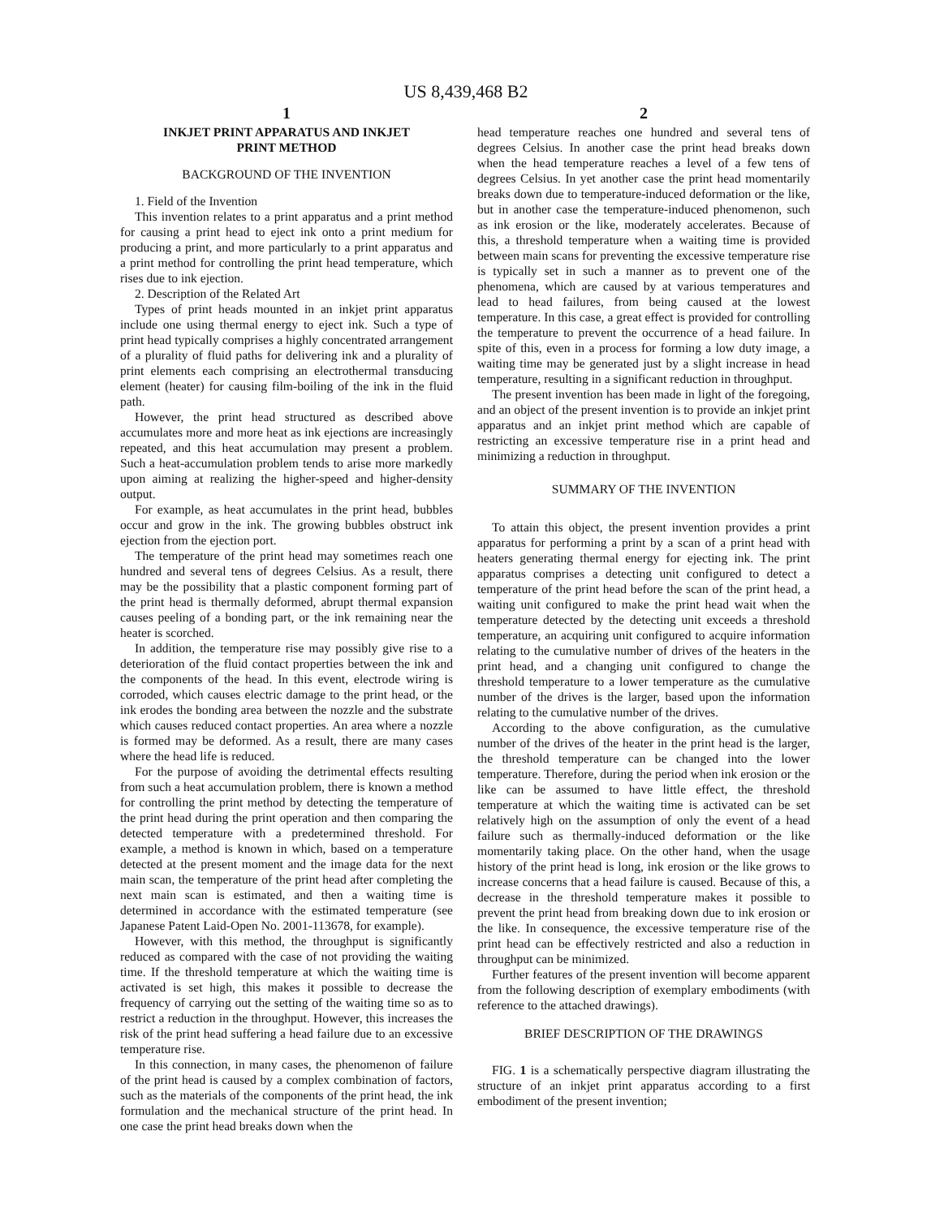US 8,439,468 B2
1
INKJET PRINT APPARATUS AND INKJET
PRINT METHOD
BACKGROUND OF THE INVENTION
1. Field of the Invention
This invention relates to a print apparatus and a print method for causing a print head to eject ink onto a print medium for producing a print, and more particularly to a print apparatus and a print method for controlling the print head temperature, which rises due to ink ejection.
2. Description of the Related Art
Types of print heads mounted in an inkjet print apparatus include one using thermal energy to eject ink. Such a type of print head typically comprises a highly concentrated arrangement of a plurality of fluid paths for delivering ink and a plurality of print elements each comprising an electrothermal transducing element (heater) for causing film-boiling of the ink in the fluid path.
However, the print head structured as described above accumulates more and more heat as ink ejections are increasingly repeated, and this heat accumulation may present a problem. Such a heat-accumulation problem tends to arise more markedly upon aiming at realizing the higher-speed and higher-density output.
For example, as heat accumulates in the print head, bubbles occur and grow in the ink. The growing bubbles obstruct ink ejection from the ejection port.
The temperature of the print head may sometimes reach one hundred and several tens of degrees Celsius. As a result, there may be the possibility that a plastic component forming part of the print head is thermally deformed, abrupt thermal expansion causes peeling of a bonding part, or the ink remaining near the heater is scorched.
In addition, the temperature rise may possibly give rise to a deterioration of the fluid contact properties between the ink and the components of the head. In this event, electrode wiring is corroded, which causes electric damage to the print head, or the ink erodes the bonding area between the nozzle and the substrate which causes reduced contact properties. An area where a nozzle is formed may be deformed. As a result, there are many cases where the head life is reduced.
For the purpose of avoiding the detrimental effects resulting from such a heat accumulation problem, there is known a method for controlling the print method by detecting the temperature of the print head during the print operation and then comparing the detected temperature with a predetermined threshold. For example, a method is known in which, based on a temperature detected at the present moment and the image data for the next main scan, the temperature of the print head after completing the next main scan is estimated, and then a waiting time is determined in accordance with the estimated temperature (see Japanese Patent Laid-Open No. 2001-113678, for example).
However, with this method, the throughput is significantly reduced as compared with the case of not providing the waiting time. If the threshold temperature at which the waiting time is activated is set high, this makes it possible to decrease the frequency of carrying out the setting of the waiting time so as to restrict a reduction in the throughput. However, this increases the risk of the print head suffering a head failure due to an excessive temperature rise.
In this connection, in many cases, the phenomenon of failure of the print head is caused by a complex combination of factors, such as the materials of the components of the print head, the ink formulation and the mechanical structure of the print head. In one case the print head breaks down when the
2
head temperature reaches one hundred and several tens of degrees Celsius. In another case the print head breaks down when the head temperature reaches a level of a few tens of degrees Celsius. In yet another case the print head momentarily breaks down due to temperature-induced deformation or the like, but in another case the temperature-induced phenomenon, such as ink erosion or the like, moderately accelerates. Because of this, a threshold temperature when a waiting time is provided between main scans for preventing the excessive temperature rise is typically set in such a manner as to prevent one of the phenomena, which are caused by at various temperatures and lead to head failures, from being caused at the lowest temperature. In this case, a great effect is provided for controlling the temperature to prevent the occurrence of a head failure. In spite of this, even in a process for forming a low duty image, a waiting time may be generated just by a slight increase in head temperature, resulting in a significant reduction in throughput.
The present invention has been made in light of the foregoing, and an object of the present invention is to provide an inkjet print apparatus and an inkjet print method which are capable of restricting an excessive temperature rise in a print head and minimizing a reduction in throughput.
SUMMARY OF THE INVENTION
To attain this object, the present invention provides a print apparatus for performing a print by a scan of a print head with heaters generating thermal energy for ejecting ink. The print apparatus comprises a detecting unit configured to detect a temperature of the print head before the scan of the print head, a waiting unit configured to make the print head wait when the temperature detected by the detecting unit exceeds a threshold temperature, an acquiring unit configured to acquire information relating to the cumulative number of drives of the heaters in the print head, and a changing unit configured to change the threshold temperature to a lower temperature as the cumulative number of the drives is the larger, based upon the information relating to the cumulative number of the drives.
According to the above configuration, as the cumulative number of the drives of the heater in the print head is the larger, the threshold temperature can be changed into the lower temperature. Therefore, during the period when ink erosion or the like can be assumed to have little effect, the threshold temperature at which the waiting time is activated can be set relatively high on the assumption of only the event of a head failure such as thermally-induced deformation or the like momentarily taking place. On the other hand, when the usage history of the print head is long, ink erosion or the like grows to increase concerns that a head failure is caused. Because of this, a decrease in the threshold temperature makes it possible to prevent the print head from breaking down due to ink erosion or the like. In consequence, the excessive temperature rise of the print head can be effectively restricted and also a reduction in throughput can be minimized.
Further features of the present invention will become apparent from the following description of exemplary embodiments (with reference to the attached drawings).
BRIEF DESCRIPTION OF THE DRAWINGS
FIG. 1 is a schematically perspective diagram illustrating the structure of an inkjet print apparatus according to a first embodiment of the present invention;